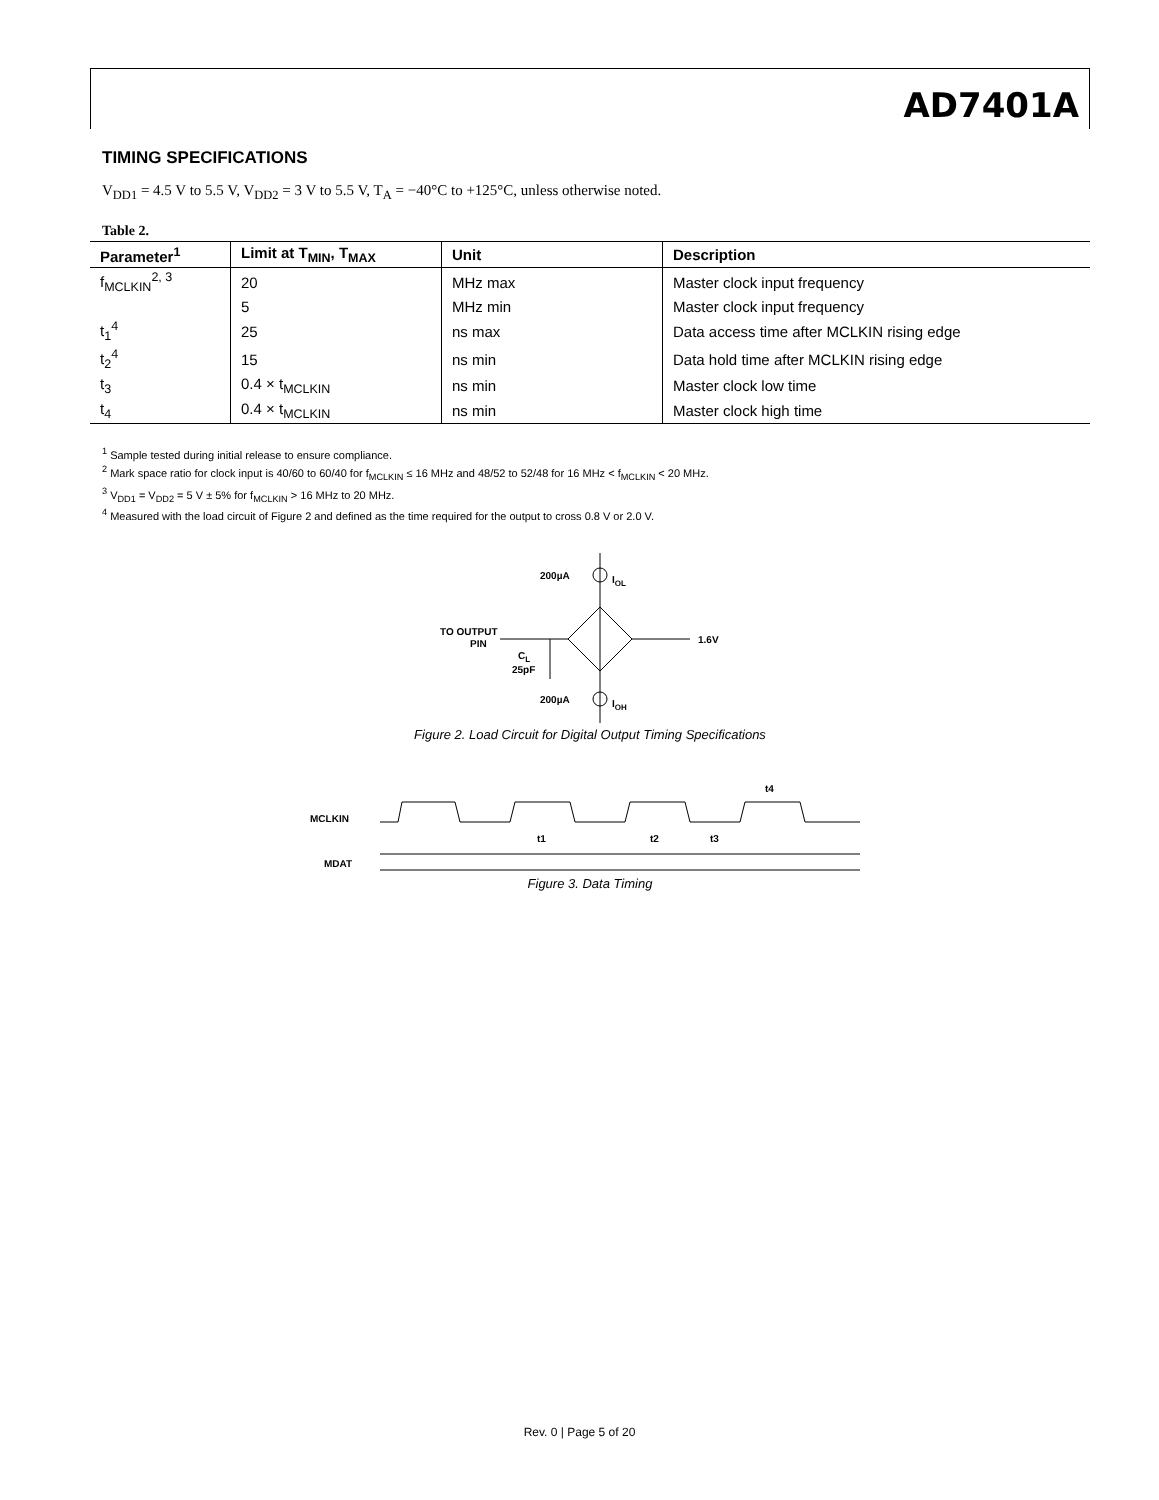AD7401A
TIMING SPECIFICATIONS
V<sub>DD1</sub> = 4.5 V to 5.5 V, V<sub>DD2</sub> = 3 V to 5.5 V, T<sub>A</sub> = −40°C to +125°C, unless otherwise noted.
Table 2.
| Parameter<sup>1</sup> | Limit at T<sub>MIN</sub>, T<sub>MAX</sub> | Unit | Description |
| --- | --- | --- | --- |
| f<sub>MCLKIN</sub><sup>2, 3</sup> | 20 | MHz max | Master clock input frequency |
| | 5 | MHz min | Master clock input frequency |
| t<sub>1</sub><sup>4</sup> | 25 | ns max | Data access time after MCLKIN rising edge |
| t<sub>2</sub><sup>4</sup> | 15 | ns min | Data hold time after MCLKIN rising edge |
| t<sub>3</sub> | 0.4 × t<sub>MCLKIN</sub> | ns min | Master clock low time |
| t<sub>4</sub> | 0.4 × t<sub>MCLKIN</sub> | ns min | Master clock high time |
<sup>1</sup> Sample tested during initial release to ensure compliance.
<sup>2</sup> Mark space ratio for clock input is 40/60 to 60/40 for f<sub>MCLKIN</sub> ≤ 16 MHz and 48/52 to 52/48 for 16 MHz < f<sub>MCLKIN</sub> < 20 MHz.
<sup>3</sup> V<sub>DD1</sub> = V<sub>DD2</sub> = 5 V ± 5% for f<sub>MCLKIN</sub> > 16 MHz to 20 MHz.
<sup>4</sup> Measured with the load circuit of Figure 2 and defined as the time required for the output to cross 0.8 V or 2.0 V.
200µA
IOL
200µA
IOH
TO OUTPUT
PIN
1.6V
CL
25pF
Figure 2. Load Circuit for Digital Output Timing Specifications
MCLKIN
MDAT
t1
t2
t3
t4
Figure 3. Data Timing
Rev. 0 | Page 5 of 20